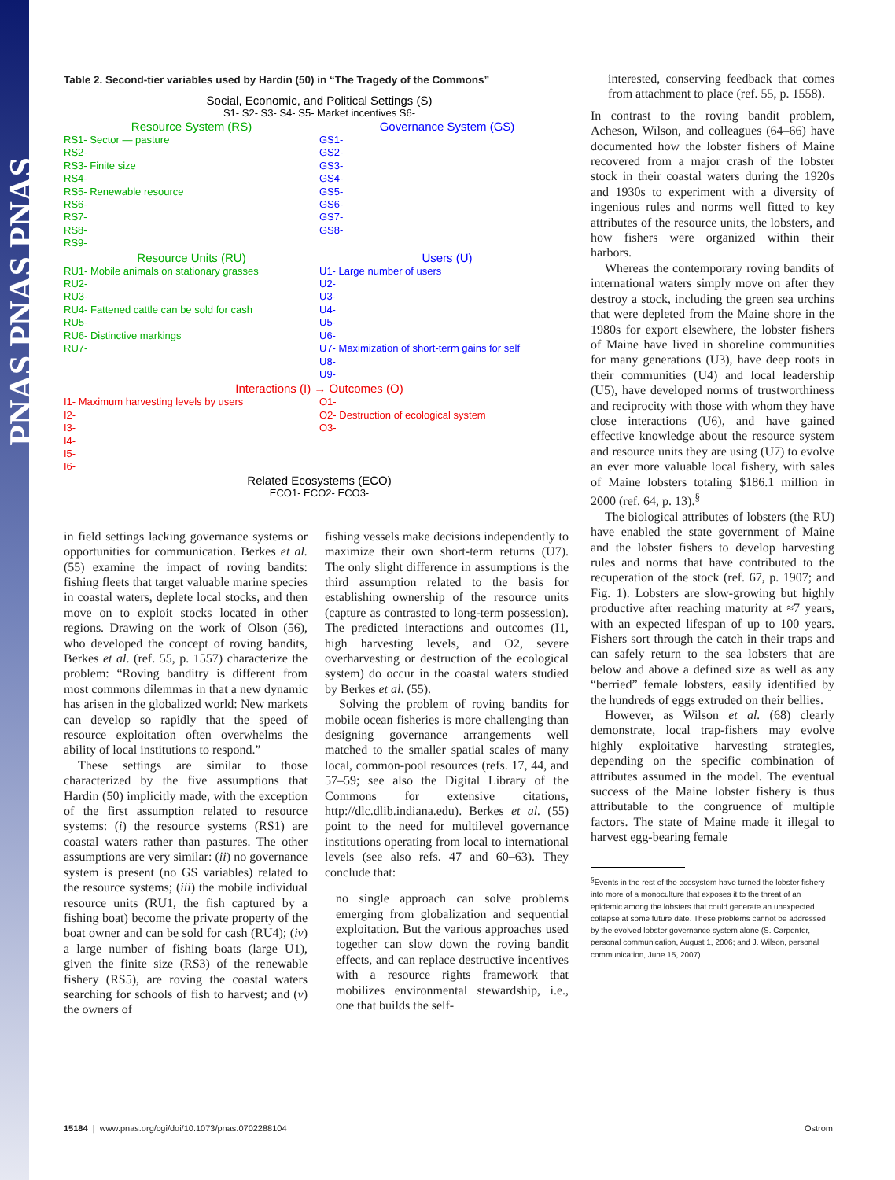PNAS PNAS PNAS
Table 2. Second-tier variables used by Hardin (50) in “The Tragedy of the Commons”
Social, Economic, and Political Settings (S)
S1- S2- S3- S4- S5- Market incentives S6-
| Resource System (RS) | Governance System (GS) |
| --- | --- |
| RS1- Sector — pasture RS2- RS3- Finite size RS4- RS5- Renewable resource RS6- RS7- RS8- RS9- | GS1- GS2- GS3- GS4- GS5- GS6- GS7- GS8- |
| Resource Units (RU) | Users (U) |
| RU1- Mobile animals on stationary grasses RU2- RU3- RU4- Fattened cattle can be sold for cash RU5- RU6- Distinctive markings RU7- | U1- Large number of users U2- U3- U4- U5- U6- U7- Maximization of short-term gains for self U8- U9- |
| Interactions (I) → Outcomes (O) | |
| I1- Maximum harvesting levels by users I2- I3- I4- I5- I6- | O1- O2- Destruction of ecological system O3- |
Related Ecosystems (ECO)
ECO1- ECO2- ECO3-
in field settings lacking governance systems or opportunities for communication. Berkes et al. (55) examine the impact of roving bandits: fishing fleets that target valuable marine species in coastal waters, deplete local stocks, and then move on to exploit stocks located in other regions. Drawing on the work of Olson (56), who developed the concept of roving bandits, Berkes et al. (ref. 55, p. 1557) characterize the problem: “Roving banditry is different from most commons dilemmas in that a new dynamic has arisen in the globalized world: New markets can develop so rapidly that the speed of resource exploitation often overwhelms the ability of local institutions to respond.”
These settings are similar to those characterized by the five assumptions that Hardin (50) implicitly made, with the exception of the first assumption related to resource systems: (i) the resource systems (RS1) are coastal waters rather than pastures. The other assumptions are very similar: (ii) no governance system is present (no GS variables) related to the resource systems; (iii) the mobile individual resource units (RU1, the fish captured by a fishing boat) become the private property of the boat owner and can be sold for cash (RU4); (iv) a large number of fishing boats (large U1), given the finite size (RS3) of the renewable fishery (RS5), are roving the coastal waters searching for schools of fish to harvest; and (v) the owners of
fishing vessels make decisions independently to maximize their own short-term returns (U7). The only slight difference in assumptions is the third assumption related to the basis for establishing ownership of the resource units (capture as contrasted to long-term possession). The predicted interactions and outcomes (I1, high harvesting levels, and O2, severe overharvesting or destruction of the ecological system) do occur in the coastal waters studied by Berkes et al. (55).
Solving the problem of roving bandits for mobile ocean fisheries is more challenging than designing governance arrangements well matched to the smaller spatial scales of many local, common-pool resources (refs. 17, 44, and 57–59; see also the Digital Library of the Commons for extensive citations, http://dlc.dlib.indiana.edu). Berkes et al. (55) point to the need for multilevel governance institutions operating from local to international levels (see also refs. 47 and 60–63). They conclude that:
no single approach can solve problems emerging from globalization and sequential exploitation. But the various approaches used together can slow down the roving bandit effects, and can replace destructive incentives with a resource rights framework that mobilizes environmental stewardship, i.e., one that builds the self-
interested, conserving feedback that comes from attachment to place (ref. 55, p. 1558).
In contrast to the roving bandit problem, Acheson, Wilson, and colleagues (64–66) have documented how the lobster fishers of Maine recovered from a major crash of the lobster stock in their coastal waters during the 1920s and 1930s to experiment with a diversity of ingenious rules and norms well fitted to key attributes of the resource units, the lobsters, and how fishers were organized within their harbors.
Whereas the contemporary roving bandits of international waters simply move on after they destroy a stock, including the green sea urchins that were depleted from the Maine shore in the 1980s for export elsewhere, the lobster fishers of Maine have lived in shoreline communities for many generations (U3), have deep roots in their communities (U4) and local leadership (U5), have developed norms of trustworthiness and reciprocity with those with whom they have close interactions (U6), and have gained effective knowledge about the resource system and resource units they are using (U7) to evolve an ever more valuable local fishery, with sales of Maine lobsters totaling $186.1 million in 2000 (ref. 64, p. 13).<sup>§</sup>
The biological attributes of lobsters (the RU) have enabled the state government of Maine and the lobster fishers to develop harvesting rules and norms that have contributed to the recuperation of the stock (ref. 67, p. 1907; and Fig. 1). Lobsters are slow-growing but highly productive after reaching maturity at ≈7 years, with an expected lifespan of up to 100 years. Fishers sort through the catch in their traps and can safely return to the sea lobsters that are below and above a defined size as well as any “berried” female lobsters, easily identified by the hundreds of eggs extruded on their bellies.
However, as Wilson et al. (68) clearly demonstrate, local trap-fishers may evolve highly exploitative harvesting strategies, depending on the specific combination of attributes assumed in the model. The eventual success of the Maine lobster fishery is thus attributable to the congruence of multiple factors. The state of Maine made it illegal to harvest egg-bearing female
<sup>§</sup> Events in the rest of the ecosystem have turned the lobster fishery into more of a monoculture that exposes it to the threat of an epidemic among the lobsters that could generate an unexpected collapse at some future date. These problems cannot be addressed by the evolved lobster governance system alone (S. Carpenter, personal communication, August 1, 2006; and J. Wilson, personal communication, June 15, 2007).
15184 | www.pnas.org/cgi/doi/10.1073/pnas.0702288104 Ostrom